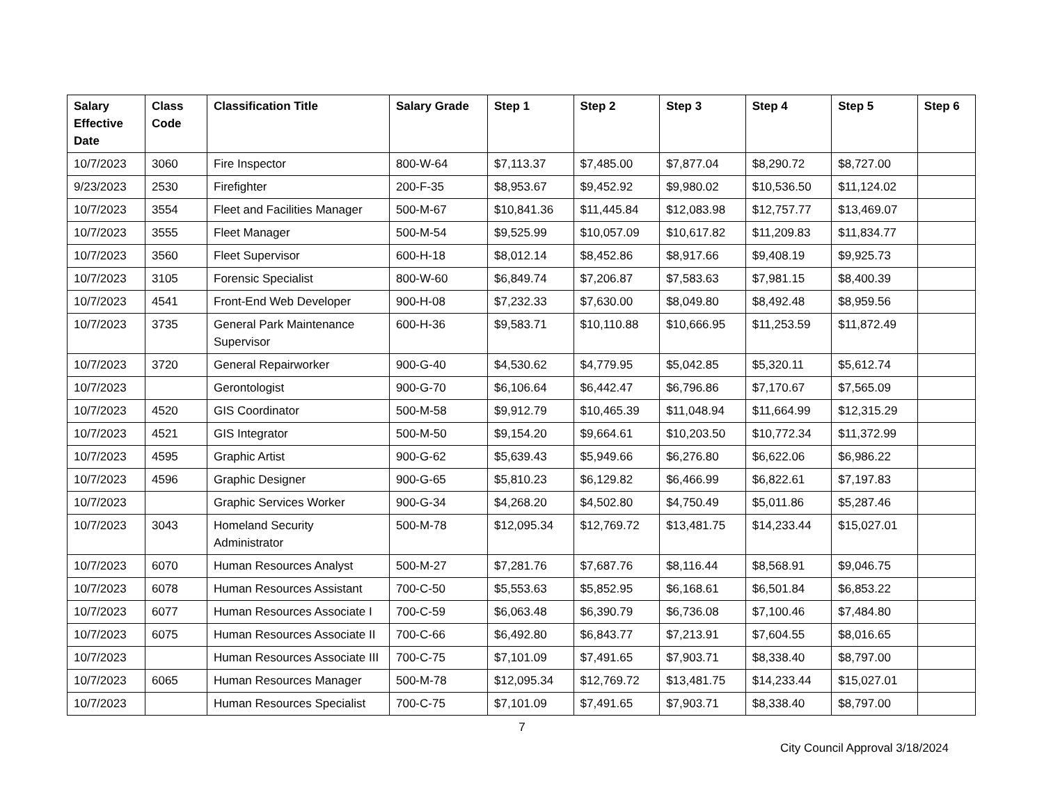| Salary Effective Date | Class Code | Classification Title | Salary Grade | Step 1 | Step 2 | Step 3 | Step 4 | Step 5 | Step 6 |
| --- | --- | --- | --- | --- | --- | --- | --- | --- | --- |
| 10/7/2023 | 3060 | Fire Inspector | 800-W-64 | $7,113.37 | $7,485.00 | $7,877.04 | $8,290.72 | $8,727.00 | |
| 9/23/2023 | 2530 | Firefighter | 200-F-35 | $8,953.67 | $9,452.92 | $9,980.02 | $10,536.50 | $11,124.02 | |
| 10/7/2023 | 3554 | Fleet and Facilities Manager | 500-M-67 | $10,841.36 | $11,445.84 | $12,083.98 | $12,757.77 | $13,469.07 | |
| 10/7/2023 | 3555 | Fleet Manager | 500-M-54 | $9,525.99 | $10,057.09 | $10,617.82 | $11,209.83 | $11,834.77 | |
| 10/7/2023 | 3560 | Fleet Supervisor | 600-H-18 | $8,012.14 | $8,452.86 | $8,917.66 | $9,408.19 | $9,925.73 | |
| 10/7/2023 | 3105 | Forensic Specialist | 800-W-60 | $6,849.74 | $7,206.87 | $7,583.63 | $7,981.15 | $8,400.39 | |
| 10/7/2023 | 4541 | Front-End Web Developer | 900-H-08 | $7,232.33 | $7,630.00 | $8,049.80 | $8,492.48 | $8,959.56 | |
| 10/7/2023 | 3735 | General Park Maintenance Supervisor | 600-H-36 | $9,583.71 | $10,110.88 | $10,666.95 | $11,253.59 | $11,872.49 | |
| 10/7/2023 | 3720 | General Repairworker | 900-G-40 | $4,530.62 | $4,779.95 | $5,042.85 | $5,320.11 | $5,612.74 | |
| 10/7/2023 | | Gerontologist | 900-G-70 | $6,106.64 | $6,442.47 | $6,796.86 | $7,170.67 | $7,565.09 | |
| 10/7/2023 | 4520 | GIS Coordinator | 500-M-58 | $9,912.79 | $10,465.39 | $11,048.94 | $11,664.99 | $12,315.29 | |
| 10/7/2023 | 4521 | GIS Integrator | 500-M-50 | $9,154.20 | $9,664.61 | $10,203.50 | $10,772.34 | $11,372.99 | |
| 10/7/2023 | 4595 | Graphic Artist | 900-G-62 | $5,639.43 | $5,949.66 | $6,276.80 | $6,622.06 | $6,986.22 | |
| 10/7/2023 | 4596 | Graphic Designer | 900-G-65 | $5,810.23 | $6,129.82 | $6,466.99 | $6,822.61 | $7,197.83 | |
| 10/7/2023 | | Graphic Services Worker | 900-G-34 | $4,268.20 | $4,502.80 | $4,750.49 | $5,011.86 | $5,287.46 | |
| 10/7/2023 | 3043 | Homeland Security Administrator | 500-M-78 | $12,095.34 | $12,769.72 | $13,481.75 | $14,233.44 | $15,027.01 | |
| 10/7/2023 | 6070 | Human Resources Analyst | 500-M-27 | $7,281.76 | $7,687.76 | $8,116.44 | $8,568.91 | $9,046.75 | |
| 10/7/2023 | 6078 | Human Resources Assistant | 700-C-50 | $5,553.63 | $5,852.95 | $6,168.61 | $6,501.84 | $6,853.22 | |
| 10/7/2023 | 6077 | Human Resources Associate I | 700-C-59 | $6,063.48 | $6,390.79 | $6,736.08 | $7,100.46 | $7,484.80 | |
| 10/7/2023 | 6075 | Human Resources Associate II | 700-C-66 | $6,492.80 | $6,843.77 | $7,213.91 | $7,604.55 | $8,016.65 | |
| 10/7/2023 | | Human Resources Associate III | 700-C-75 | $7,101.09 | $7,491.65 | $7,903.71 | $8,338.40 | $8,797.00 | |
| 10/7/2023 | 6065 | Human Resources Manager | 500-M-78 | $12,095.34 | $12,769.72 | $13,481.75 | $14,233.44 | $15,027.01 | |
| 10/7/2023 | | Human Resources Specialist | 700-C-75 | $7,101.09 | $7,491.65 | $7,903.71 | $8,338.40 | $8,797.00 | |
7
City Council Approval 3/18/2024